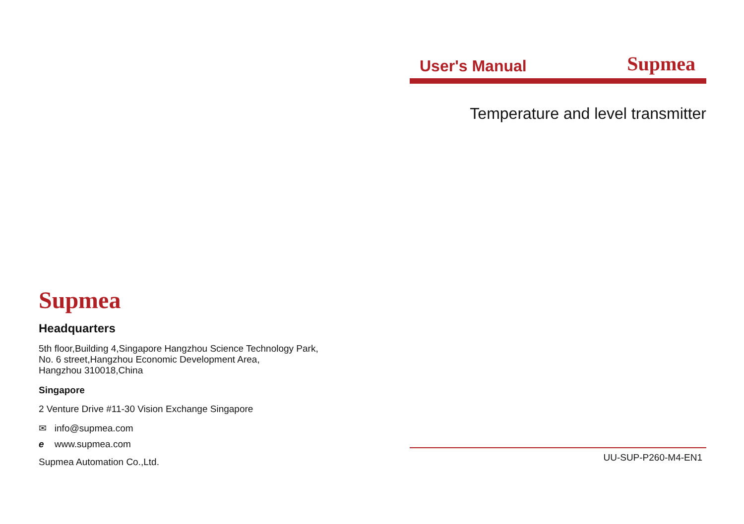User's Manual Supmea
Temperature and level transmitter
UU-SUP-P260-M4-EN1
Supmea
Headquarters
5th floor,Building 4,Singapore Hangzhou Science Technology Park,
No. 6 street,Hangzhou Economic Development Area,
Hangzhou 310018,China
Singapore
2 Venture Drive #11-30 Vision Exchange Singapore
✉ info@supmea.com
e www.supmea.com
Supmea Automation Co.,Ltd.